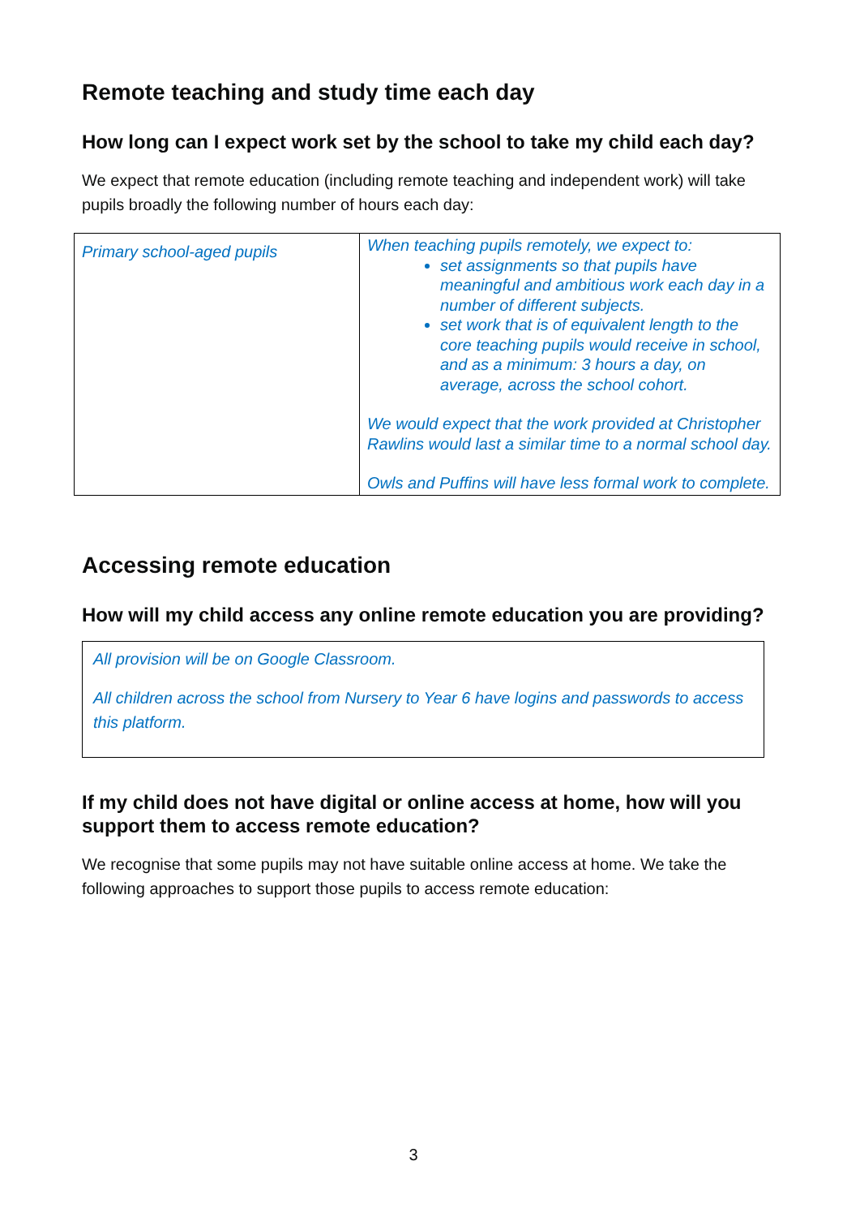Remote teaching and study time each day
How long can I expect work set by the school to take my child each day?
We expect that remote education (including remote teaching and independent work) will take pupils broadly the following number of hours each day:
| Primary school-aged pupils | When teaching pupils remotely, we expect to: set assignments so that pupils have meaningful and ambitious work each day in a number of different subjects. set work that is of equivalent length to the core teaching pupils would receive in school, and as a minimum: 3 hours a day, on average, across the school cohort. We would expect that the work provided at Christopher Rawlins would last a similar time to a normal school day. Owls and Puffins will have less formal work to complete. |
Accessing remote education
How will my child access any online remote education you are providing?
All provision will be on Google Classroom.
All children across the school from Nursery to Year 6 have logins and passwords to access this platform.
If my child does not have digital or online access at home, how will you support them to access remote education?
We recognise that some pupils may not have suitable online access at home. We take the following approaches to support those pupils to access remote education:
3